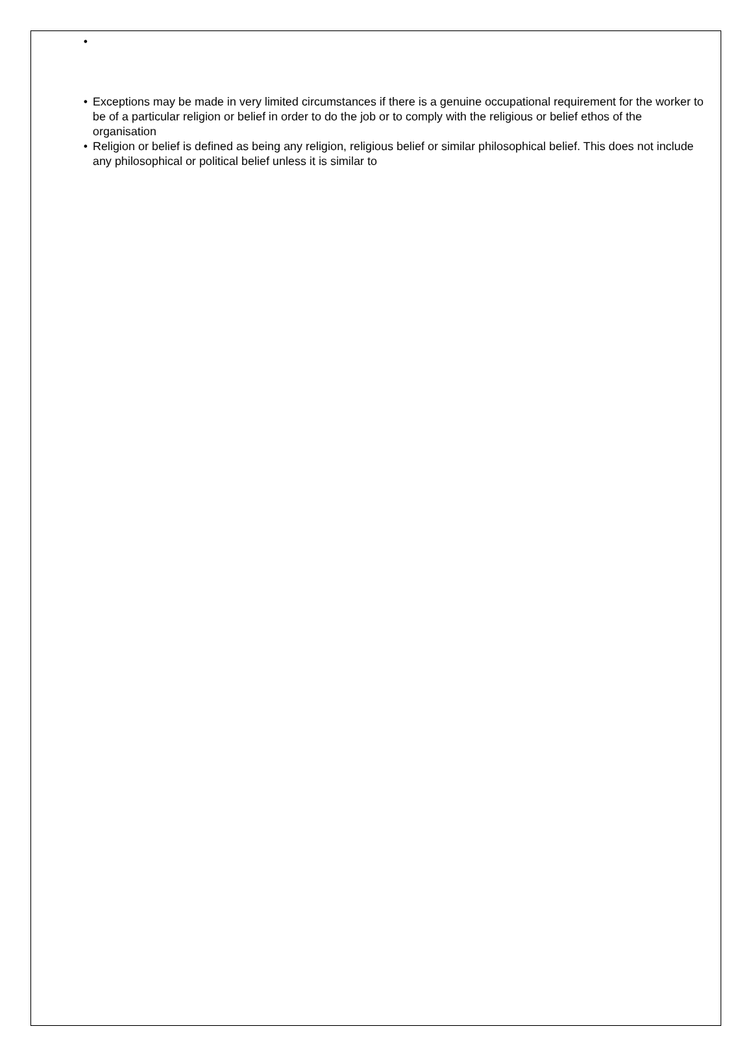•
• Exceptions may be made in very limited circumstances if there is a genuine occupational requirement for the worker to be of a particular religion or belief in order to do the job or to comply with the religious or belief ethos of the organisation
• Religion or belief is defined as being any religion, religious belief or similar philosophical belief. This does not include any philosophical or political belief unless it is similar to